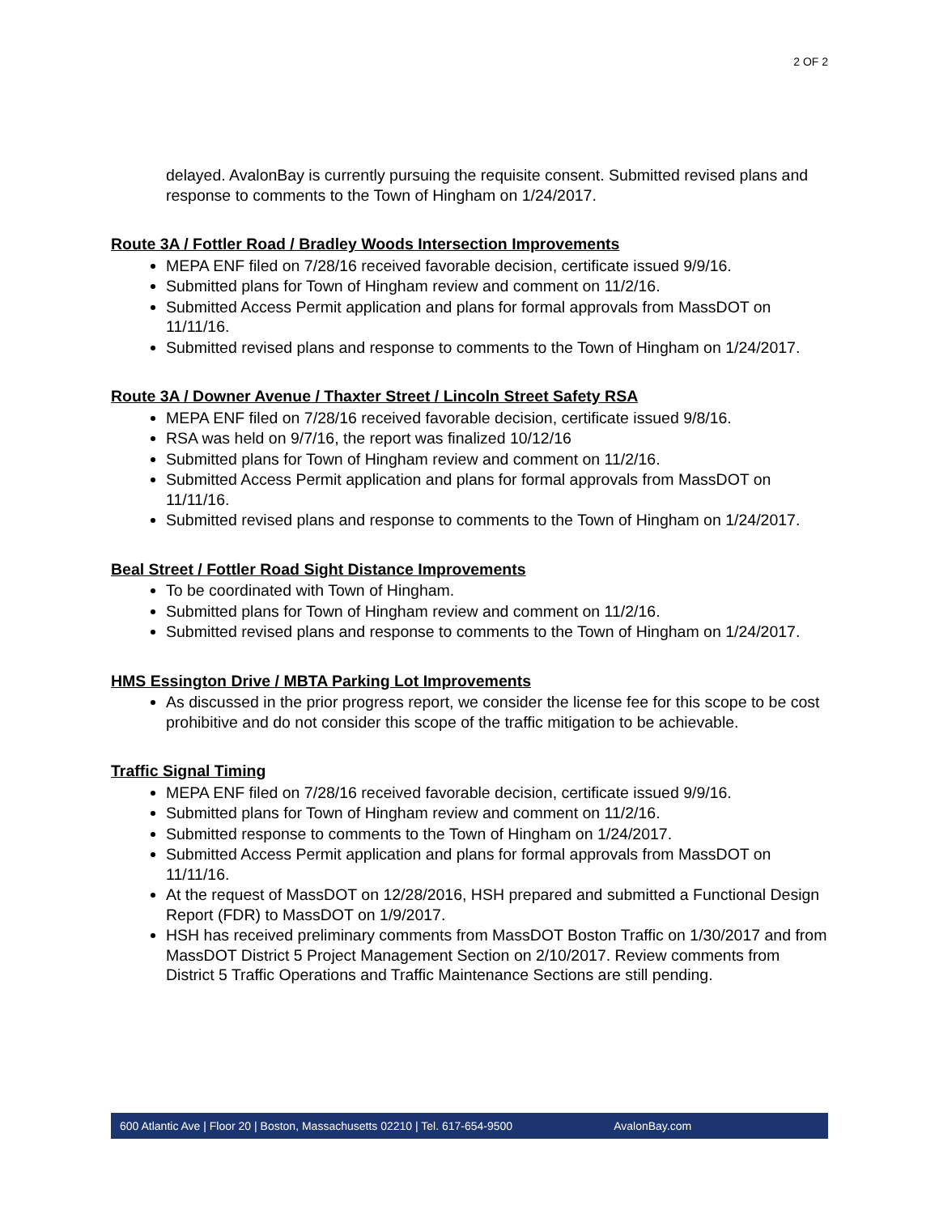2 OF 2
delayed. AvalonBay is currently pursuing the requisite consent. Submitted revised plans and response to comments to the Town of Hingham on 1/24/2017.
Route 3A / Fottler Road / Bradley Woods Intersection Improvements
MEPA ENF filed on 7/28/16 received favorable decision, certificate issued 9/9/16.
Submitted plans for Town of Hingham review and comment on 11/2/16.
Submitted Access Permit application and plans for formal approvals from MassDOT on 11/11/16.
Submitted revised plans and response to comments to the Town of Hingham on 1/24/2017.
Route 3A / Downer Avenue / Thaxter Street / Lincoln Street Safety RSA
MEPA ENF filed on 7/28/16 received favorable decision, certificate issued 9/8/16.
RSA was held on 9/7/16, the report was finalized 10/12/16
Submitted plans for Town of Hingham review and comment on 11/2/16.
Submitted Access Permit application and plans for formal approvals from MassDOT on 11/11/16.
Submitted revised plans and response to comments to the Town of Hingham on 1/24/2017.
Beal Street / Fottler Road Sight Distance Improvements
To be coordinated with Town of Hingham.
Submitted plans for Town of Hingham review and comment on 11/2/16.
Submitted revised plans and response to comments to the Town of Hingham on 1/24/2017.
HMS Essington Drive / MBTA Parking Lot Improvements
As discussed in the prior progress report, we consider the license fee for this scope to be cost prohibitive and do not consider this scope of the traffic mitigation to be achievable.
Traffic Signal Timing
MEPA ENF filed on 7/28/16 received favorable decision, certificate issued 9/9/16.
Submitted plans for Town of Hingham review and comment on 11/2/16.
Submitted response to comments to the Town of Hingham on 1/24/2017.
Submitted Access Permit application and plans for formal approvals from MassDOT on 11/11/16.
At the request of MassDOT on 12/28/2016, HSH prepared and submitted a Functional Design Report (FDR) to MassDOT on 1/9/2017.
HSH has received preliminary comments from MassDOT Boston Traffic on 1/30/2017 and from MassDOT District 5 Project Management Section on 2/10/2017. Review comments from District 5 Traffic Operations and Traffic Maintenance Sections are still pending.
600 Atlantic Ave | Floor 20 | Boston, Massachusetts 02210 | Tel. 617-654-9500 AvalonBay.com